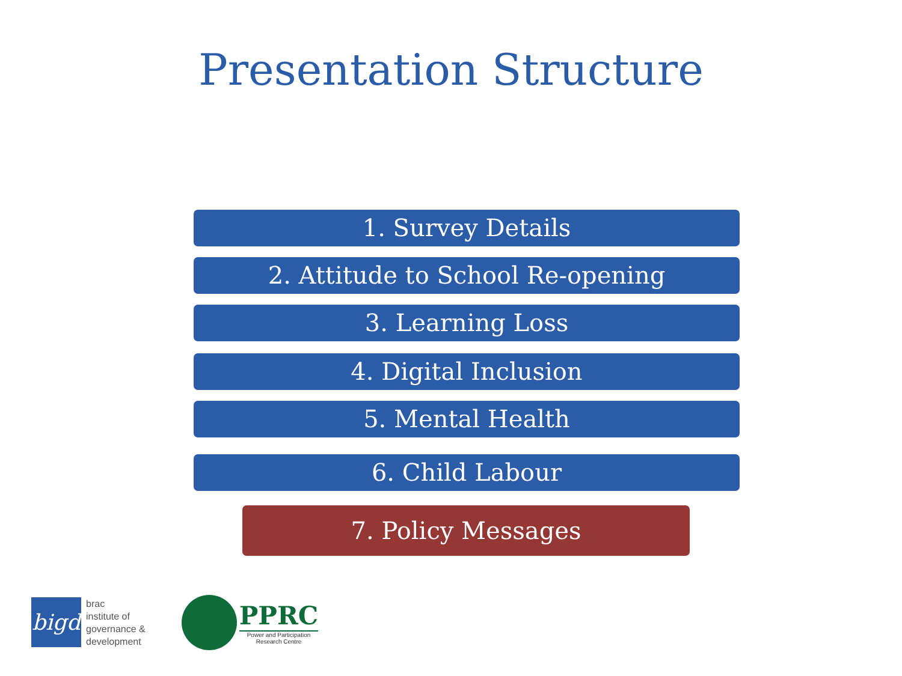Presentation Structure
1. Survey Details
2. Attitude to School Re-opening
3. Learning Loss
4. Digital Inclusion
5. Mental Health
6. Child Labour
7. Policy Messages
bigd
brac
institute of
governance &
development
PPRC
Power and Participation
Research Centre